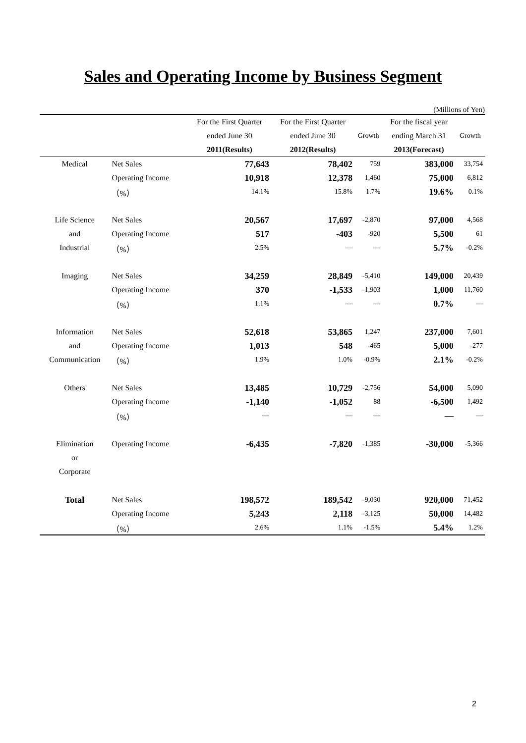Sales and Operating Income by Business Segment
(Millions of Yen)
| | | For the First Quarter | For the First Quarter | | For the fiscal year | |
| --- | --- | --- | --- | --- | --- | --- |
| | | ended June 30 | ended June 30 | Growth | ending March 31 | Growth |
| | | 2011(Results) | 2012(Results) | | 2013(Forecast) | |
| Medical | Net Sales | 77,643 | 78,402 | 759 | 383,000 | 33,754 |
| | Operating Income | 10,918 | 12,378 | 1,460 | 75,000 | 6,812 |
| | （%） | 14.1% | 15.8% | 1.7% | 19.6% | 0.1% |
| Life Science | Net Sales | 20,567 | 17,697 | -2,870 | 97,000 | 4,568 |
| and | Operating Income | 517 | -403 | -920 | 5,500 | 61 |
| Industrial | （%） | 2.5% | — | — | 5.7% | -0.2% |
| Imaging | Net Sales | 34,259 | 28,849 | -5,410 | 149,000 | 20,439 |
| | Operating Income | 370 | -1,533 | -1,903 | 1,000 | 11,760 |
| | （%） | 1.1% | — | — | 0.7% | — |
| Information | Net Sales | 52,618 | 53,865 | 1,247 | 237,000 | 7,601 |
| and | Operating Income | 1,013 | 548 | -465 | 5,000 | -277 |
| Communication | （%） | 1.9% | 1.0% | -0.9% | 2.1% | -0.2% |
| Others | Net Sales | 13,485 | 10,729 | -2,756 | 54,000 | 5,090 |
| | Operating Income | -1,140 | -1,052 | 88 | -6,500 | 1,492 |
| | （%） | — | — | — | — | — |
| Elimination | Operating Income | -6,435 | -7,820 | -1,385 | -30,000 | -5,366 |
| or | | | | | | |
| Corporate | | | | | | |
| Total | Net Sales | 198,572 | 189,542 | -9,030 | 920,000 | 71,452 |
| | Operating Income | 5,243 | 2,118 | -3,125 | 50,000 | 14,482 |
| | （%） | 2.6% | 1.1% | -1.5% | 5.4% | 1.2% |
2